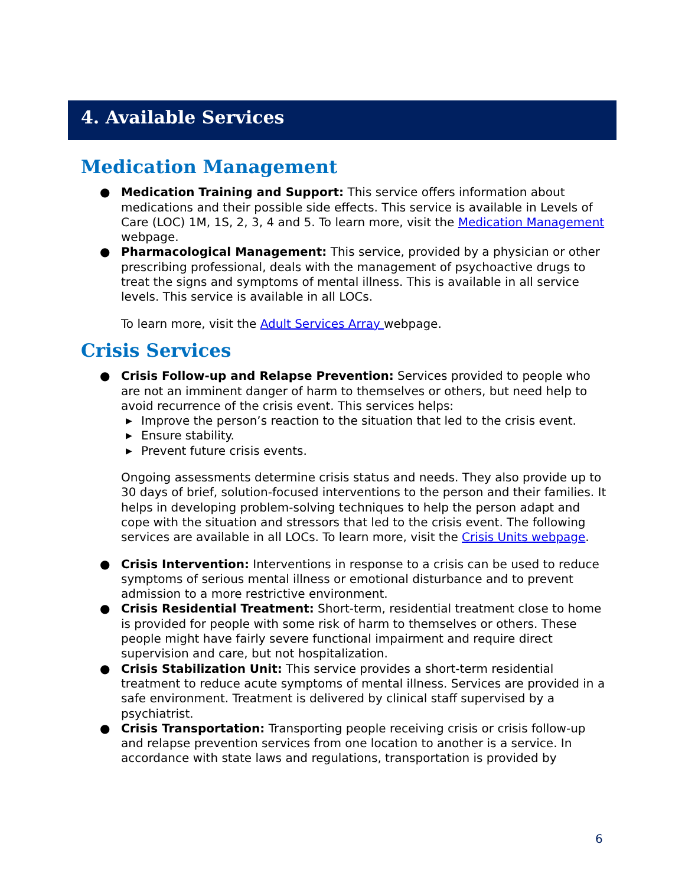4. Available Services
Medication Management
● Medication Training and Support: This service offers information about medications and their possible side effects. This service is available in Levels of Care (LOC) 1M, 1S, 2, 3, 4 and 5. To learn more, visit the Medication Management webpage.
● Pharmacological Management: This service, provided by a physician or other prescribing professional, deals with the management of psychoactive drugs to treat the signs and symptoms of mental illness. This is available in all service levels. This service is available in all LOCs.
To learn more, visit the Adult Services Array webpage.
Crisis Services
● Crisis Follow-up and Relapse Prevention: Services provided to people who are not an imminent danger of harm to themselves or others, but need help to avoid recurrence of the crisis event. This services helps:
▶ Improve the person’s reaction to the situation that led to the crisis event.
▶ Ensure stability.
▶ Prevent future crisis events.
Ongoing assessments determine crisis status and needs. They also provide up to 30 days of brief, solution-focused interventions to the person and their families. It helps in developing problem-solving techniques to help the person adapt and cope with the situation and stressors that led to the crisis event. The following services are available in all LOCs. To learn more, visit the Crisis Units webpage.
● Crisis Intervention: Interventions in response to a crisis can be used to reduce symptoms of serious mental illness or emotional disturbance and to prevent admission to a more restrictive environment.
● Crisis Residential Treatment: Short-term, residential treatment close to home is provided for people with some risk of harm to themselves or others. These people might have fairly severe functional impairment and require direct supervision and care, but not hospitalization.
● Crisis Stabilization Unit: This service provides a short-term residential treatment to reduce acute symptoms of mental illness. Services are provided in a safe environment. Treatment is delivered by clinical staff supervised by a psychiatrist.
● Crisis Transportation: Transporting people receiving crisis or crisis follow-up and relapse prevention services from one location to another is a service. In accordance with state laws and regulations, transportation is provided by
6